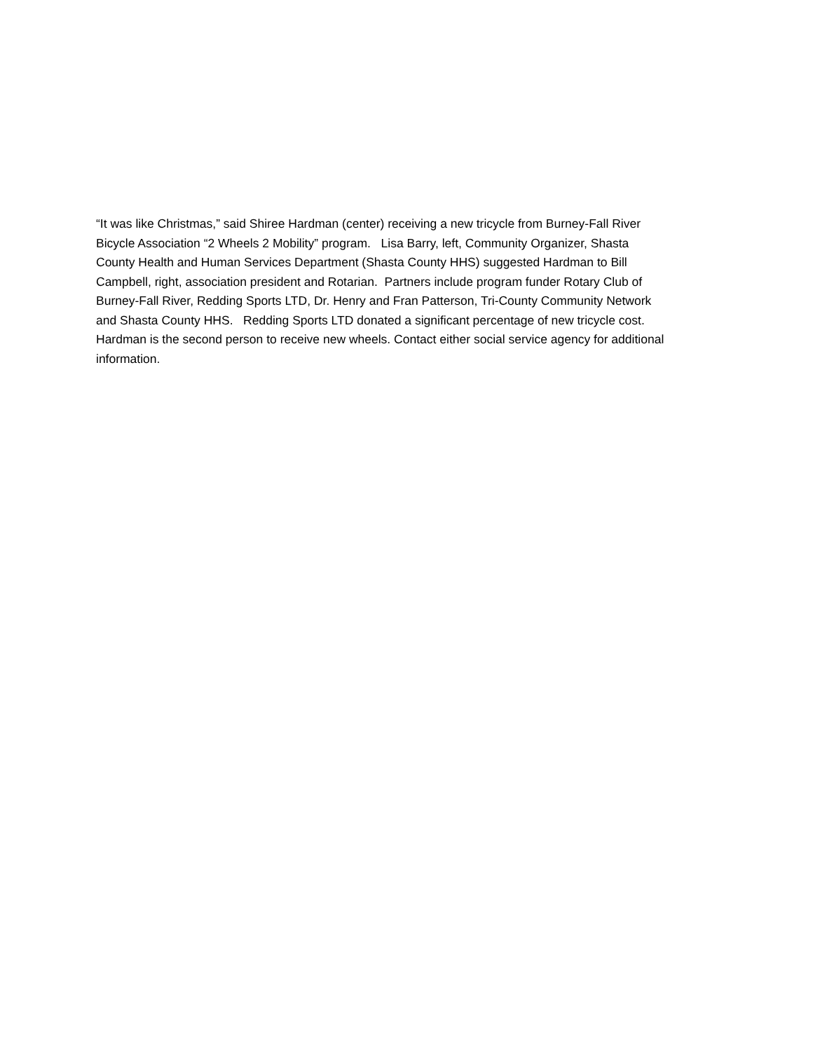“It was like Christmas,” said Shiree Hardman (center) receiving a new tricycle from Burney-Fall River Bicycle Association “2 Wheels 2 Mobility” program. Lisa Barry, left, Community Organizer, Shasta County Health and Human Services Department (Shasta County HHS) suggested Hardman to Bill Campbell, right, association president and Rotarian. Partners include program funder Rotary Club of Burney-Fall River, Redding Sports LTD, Dr. Henry and Fran Patterson, Tri-County Community Network and Shasta County HHS. Redding Sports LTD donated a significant percentage of new tricycle cost. Hardman is the second person to receive new wheels. Contact either social service agency for additional information.